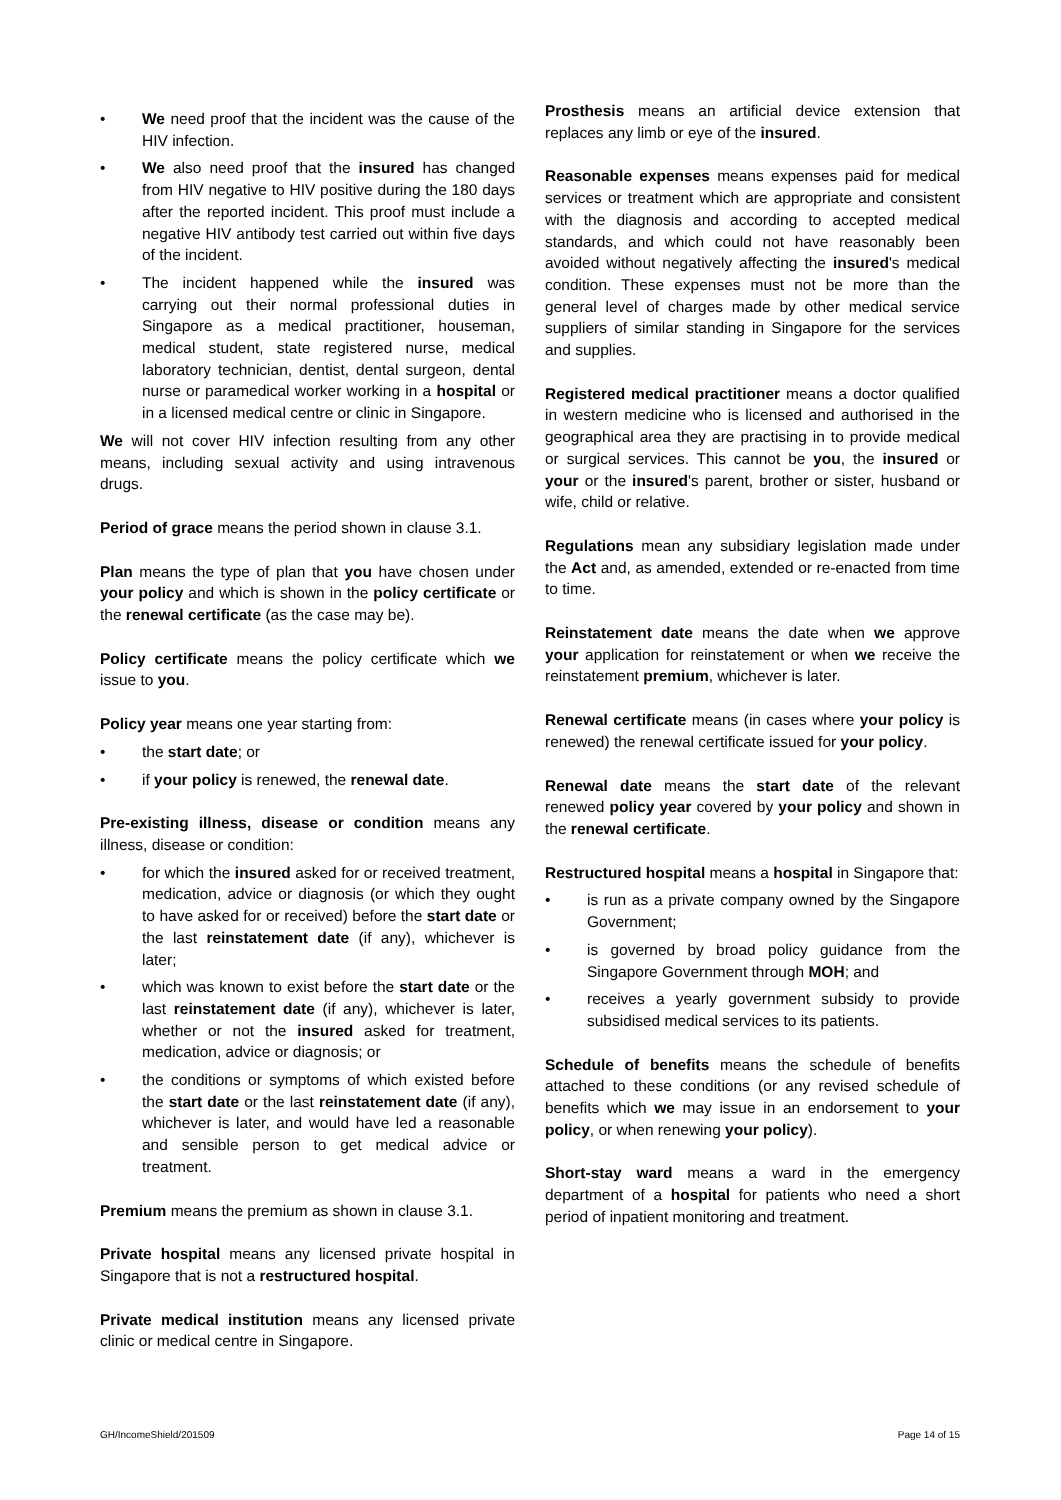• We need proof that the incident was the cause of the HIV infection.
• We also need proof that the insured has changed from HIV negative to HIV positive during the 180 days after the reported incident. This proof must include a negative HIV antibody test carried out within five days of the incident.
• The incident happened while the insured was carrying out their normal professional duties in Singapore as a medical practitioner, houseman, medical student, state registered nurse, medical laboratory technician, dentist, dental surgeon, dental nurse or paramedical worker working in a hospital or in a licensed medical centre or clinic in Singapore.
We will not cover HIV infection resulting from any other means, including sexual activity and using intravenous drugs.
Period of grace means the period shown in clause 3.1.
Plan means the type of plan that you have chosen under your policy and which is shown in the policy certificate or the renewal certificate (as the case may be).
Policy certificate means the policy certificate which we issue to you.
Policy year means one year starting from:
• the start date; or
• if your policy is renewed, the renewal date.
Pre-existing illness, disease or condition means any illness, disease or condition:
• for which the insured asked for or received treatment, medication, advice or diagnosis (or which they ought to have asked for or received) before the start date or the last reinstatement date (if any), whichever is later;
• which was known to exist before the start date or the last reinstatement date (if any), whichever is later, whether or not the insured asked for treatment, medication, advice or diagnosis; or
• the conditions or symptoms of which existed before the start date or the last reinstatement date (if any), whichever is later, and would have led a reasonable and sensible person to get medical advice or treatment.
Premium means the premium as shown in clause 3.1.
Private hospital means any licensed private hospital in Singapore that is not a restructured hospital.
Private medical institution means any licensed private clinic or medical centre in Singapore.
Prosthesis means an artificial device extension that replaces any limb or eye of the insured.
Reasonable expenses means expenses paid for medical services or treatment which are appropriate and consistent with the diagnosis and according to accepted medical standards, and which could not have reasonably been avoided without negatively affecting the insured's medical condition. These expenses must not be more than the general level of charges made by other medical service suppliers of similar standing in Singapore for the services and supplies.
Registered medical practitioner means a doctor qualified in western medicine who is licensed and authorised in the geographical area they are practising in to provide medical or surgical services. This cannot be you, the insured or your or the insured's parent, brother or sister, husband or wife, child or relative.
Regulations mean any subsidiary legislation made under the Act and, as amended, extended or re-enacted from time to time.
Reinstatement date means the date when we approve your application for reinstatement or when we receive the reinstatement premium, whichever is later.
Renewal certificate means (in cases where your policy is renewed) the renewal certificate issued for your policy.
Renewal date means the start date of the relevant renewed policy year covered by your policy and shown in the renewal certificate.
Restructured hospital means a hospital in Singapore that:
• is run as a private company owned by the Singapore Government;
• is governed by broad policy guidance from the Singapore Government through MOH; and
• receives a yearly government subsidy to provide subsidised medical services to its patients.
Schedule of benefits means the schedule of benefits attached to these conditions (or any revised schedule of benefits which we may issue in an endorsement to your policy, or when renewing your policy).
Short-stay ward means a ward in the emergency department of a hospital for patients who need a short period of inpatient monitoring and treatment.
GH/IncomeShield/201509 Page 14 of 15